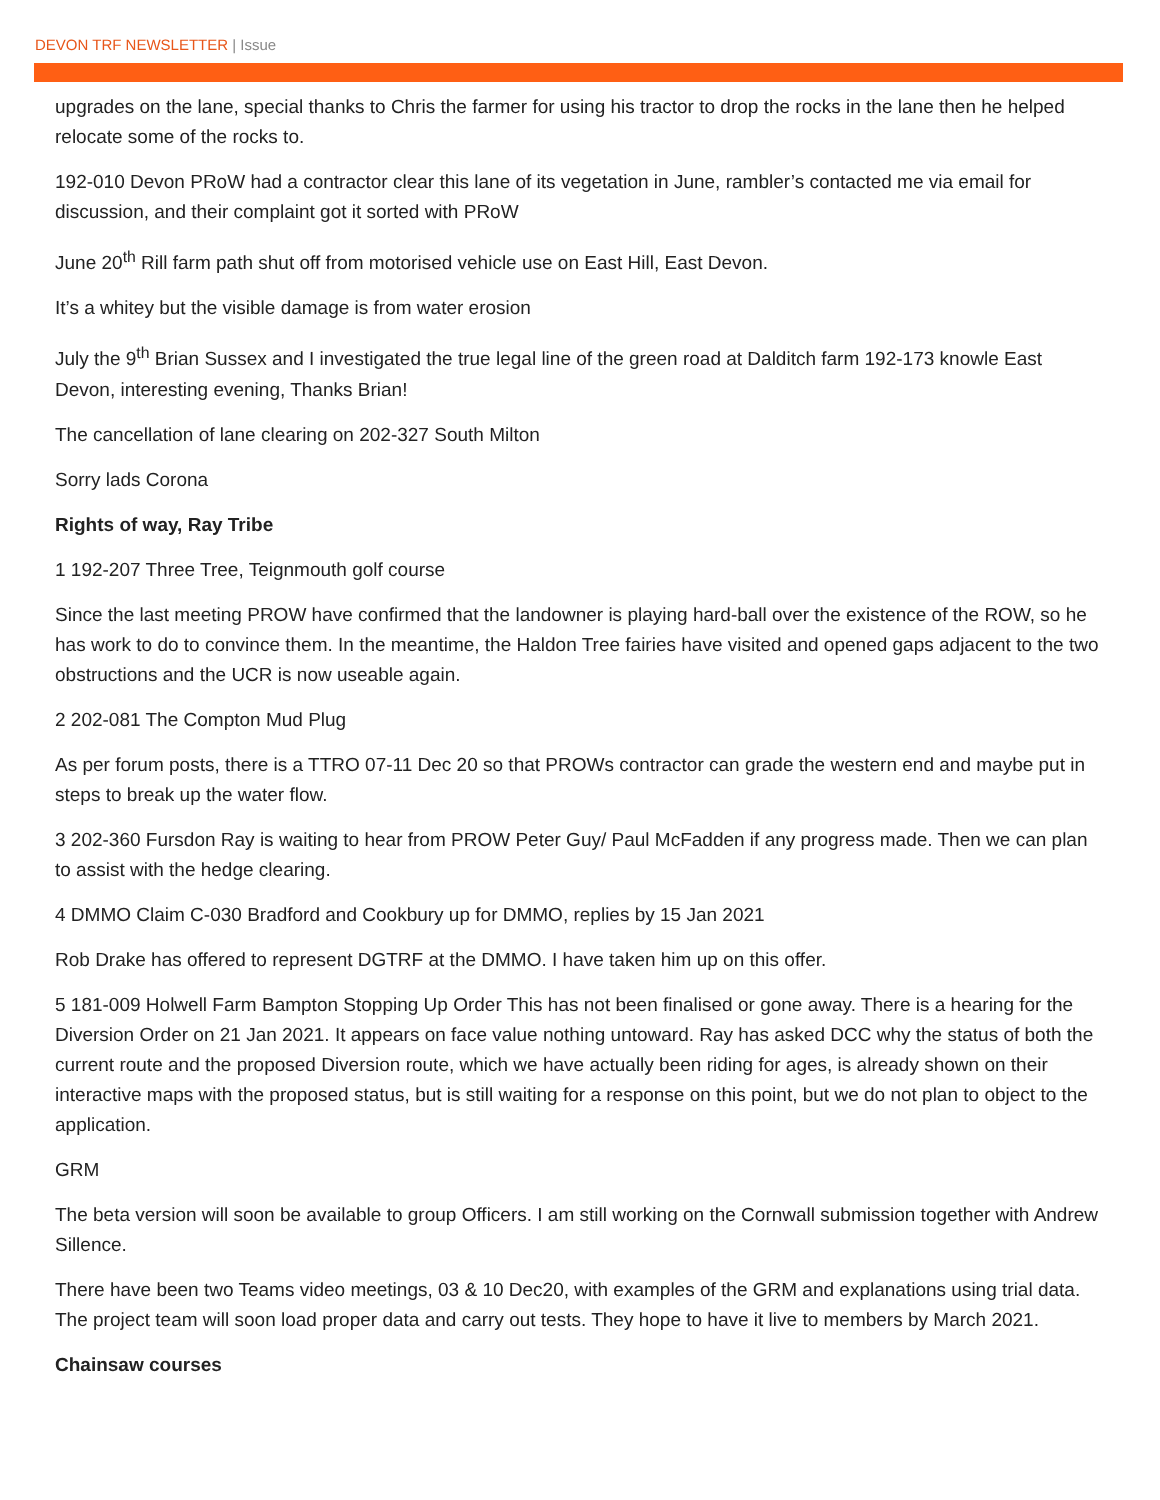DEVON TRF NEWSLETTER | Issue
upgrades on the lane, special thanks to Chris the farmer for using his tractor to drop the rocks in the lane then he helped relocate some of the rocks to.
192-010 Devon PRoW had a contractor clear this lane of its vegetation in June, rambler’s contacted me via email for discussion, and their complaint got it sorted with PRoW
June 20<sup>th</sup> Rill farm path shut off from motorised vehicle use on East Hill, East Devon.
It’s a whitey but the visible damage is from water erosion
July the 9<sup>th</sup> Brian Sussex and I investigated the true legal line of the green road at Dalditch farm 192-173 knowle East Devon, interesting evening, Thanks Brian!
The cancellation of lane clearing on 202-327 South Milton
Sorry lads Corona
Rights of way, Ray Tribe
1 192-207 Three Tree, Teignmouth golf course
Since the last meeting PROW have confirmed that the landowner is playing hard-ball over the existence of the ROW, so he has work to do to convince them. In the meantime, the Haldon Tree fairies have visited and opened gaps adjacent to the two obstructions and the UCR is now useable again.
2 202-081 The Compton Mud Plug
As per forum posts, there is a TTRO 07-11 Dec 20 so that PROWs contractor can grade the western end and maybe put in steps to break up the water flow.
3 202-360 Fursdon Ray is waiting to hear from PROW Peter Guy/ Paul McFadden if any progress made. Then we can plan to assist with the hedge clearing.
4 DMMO Claim C-030 Bradford and Cookbury up for DMMO, replies by 15 Jan 2021
Rob Drake has offered to represent DGTRF at the DMMO. I have taken him up on this offer.
5 181-009 Holwell Farm Bampton Stopping Up Order This has not been finalised or gone away. There is a hearing for the Diversion Order on 21 Jan 2021. It appears on face value nothing untoward. Ray has asked DCC why the status of both the current route and the proposed Diversion route, which we have actually been riding for ages, is already shown on their interactive maps with the proposed status, but is still waiting for a response on this point, but we do not plan to object to the application.
GRM
The beta version will soon be available to group Officers. I am still working on the Cornwall submission together with Andrew Sillence.
There have been two Teams video meetings, 03 & 10 Dec20, with examples of the GRM and explanations using trial data. The project team will soon load proper data and carry out tests. They hope to have it live to members by March 2021.
Chainsaw courses